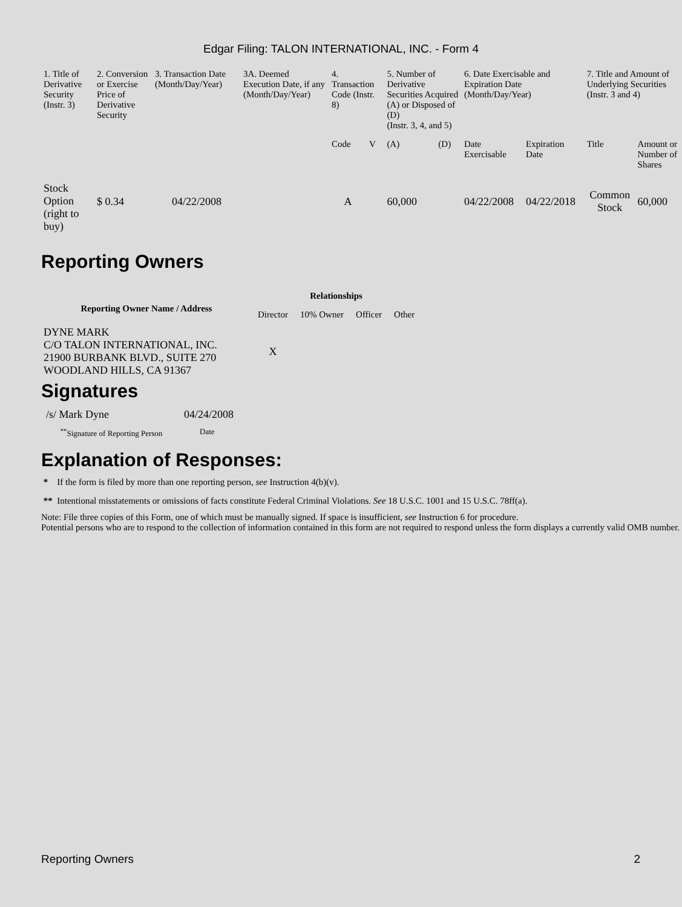Edgar Filing: TALON INTERNATIONAL, INC. - Form 4
| 1. Title of Derivative Security (Instr. 3) | 2. Conversion or Exercise Price of Derivative Security | 3. Transaction Date (Month/Day/Year) | 3A. Deemed Execution Date, if any (Month/Day/Year) | 4. Transaction Code (Instr. 8) | | 5. Number of Derivative Securities Acquired (A) or Disposed of (D) (Instr. 3, 4, and 5) | | 6. Date Exercisable and Expiration Date (Month/Day/Year) | | 7. Title and Amount of Underlying Securities (Instr. 3 and 4) | |
| | | | | Code | V | (A) | (D) | Date Exercisable | Expiration Date | Title | Amount or Number of Shares |
| Stock Option (right to buy) | $ 0.34 | 04/22/2008 | | A | | 60,000 | | 04/22/2008 | 04/22/2018 | Common Stock | 60,000 |
Reporting Owners
| Reporting Owner Name / Address | Relationships | | | |
| --- | --- | --- | --- | --- |
| | Director | 10% Owner | Officer | Other |
| DYNE MARK C/O TALON INTERNATIONAL, INC. 21900 BURBANK BLVD., SUITE 270 WOODLAND HILLS, CA 91367 | X | | | |
Signatures
| /s/ Mark Dyne | 04/24/2008 |
| <sup>**</sup> Signature of Reporting Person | Date |
Explanation of Responses:
* If the form is filed by more than one reporting person, see Instruction 4(b)(v).
** Intentional misstatements or omissions of facts constitute Federal Criminal Violations. See 18 U.S.C. 1001 and 15 U.S.C. 78ff(a).
Note: File three copies of this Form, one of which must be manually signed. If space is insufficient, see Instruction 6 for procedure.
Potential persons who are to respond to the collection of information contained in this form are not required to respond unless the form displays a currently valid OMB number.
Reporting Owners 2